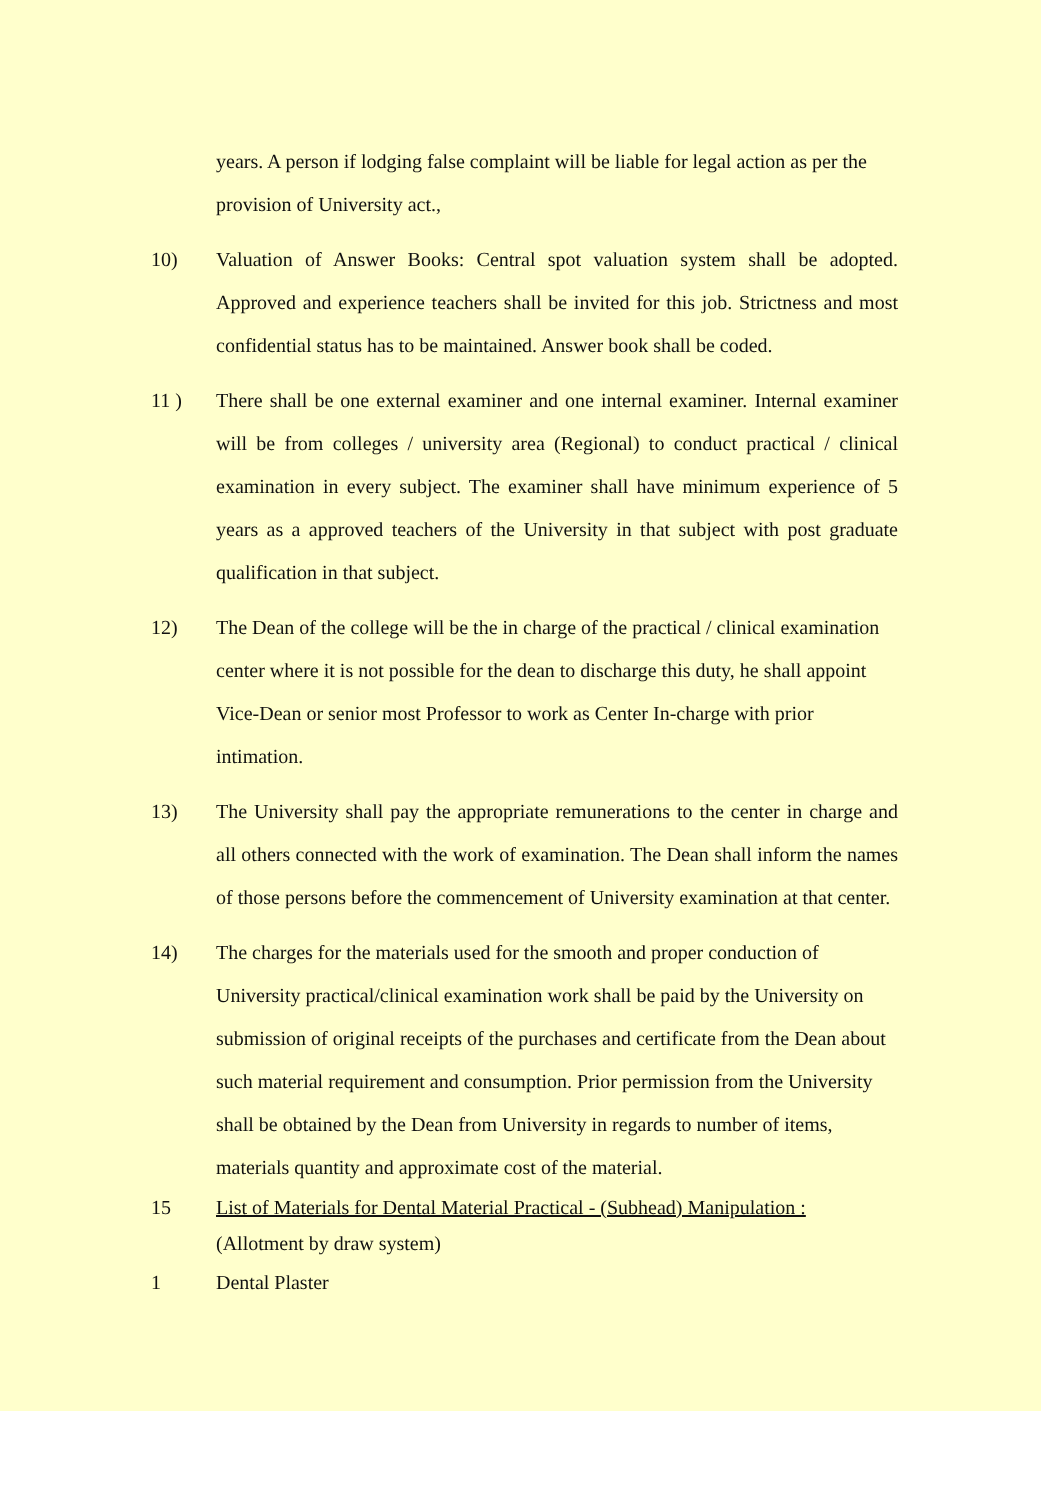years. A person if lodging false complaint will be liable for legal action as per the provision of University act.,
10) Valuation of Answer Books: Central spot valuation system shall be adopted. Approved and experience teachers shall be invited for this job. Strictness and most confidential status has to be maintained. Answer book shall be coded.
11 ) There shall be one external examiner and one internal examiner. Internal examiner will be from colleges / university area (Regional) to conduct practical / clinical examination in every subject. The examiner shall have minimum experience of 5 years as a approved teachers of the University in that subject with post graduate qualification in that subject.
12) The Dean of the college will be the in charge of the practical / clinical examination center where it is not possible for the dean to discharge this duty, he shall appoint Vice-Dean or senior most Professor to work as Center In-charge with prior intimation.
13) The University shall pay the appropriate remunerations to the center in charge and all others connected with the work of examination. The Dean shall inform the names of those persons before the commencement of University examination at that center.
14) The charges for the materials used for the smooth and proper conduction of University practical/clinical examination work shall be paid by the University on
submission of original receipts of the purchases and certificate from the Dean about such material requirement and consumption. Prior permission from the University shall be obtained by the Dean from University in regards to number of items, materials quantity and approximate cost of the material.
15 List of Materials for Dental Material Practical - (Subhead) Manipulation :
(Allotment by draw system)
1 Dental Plaster